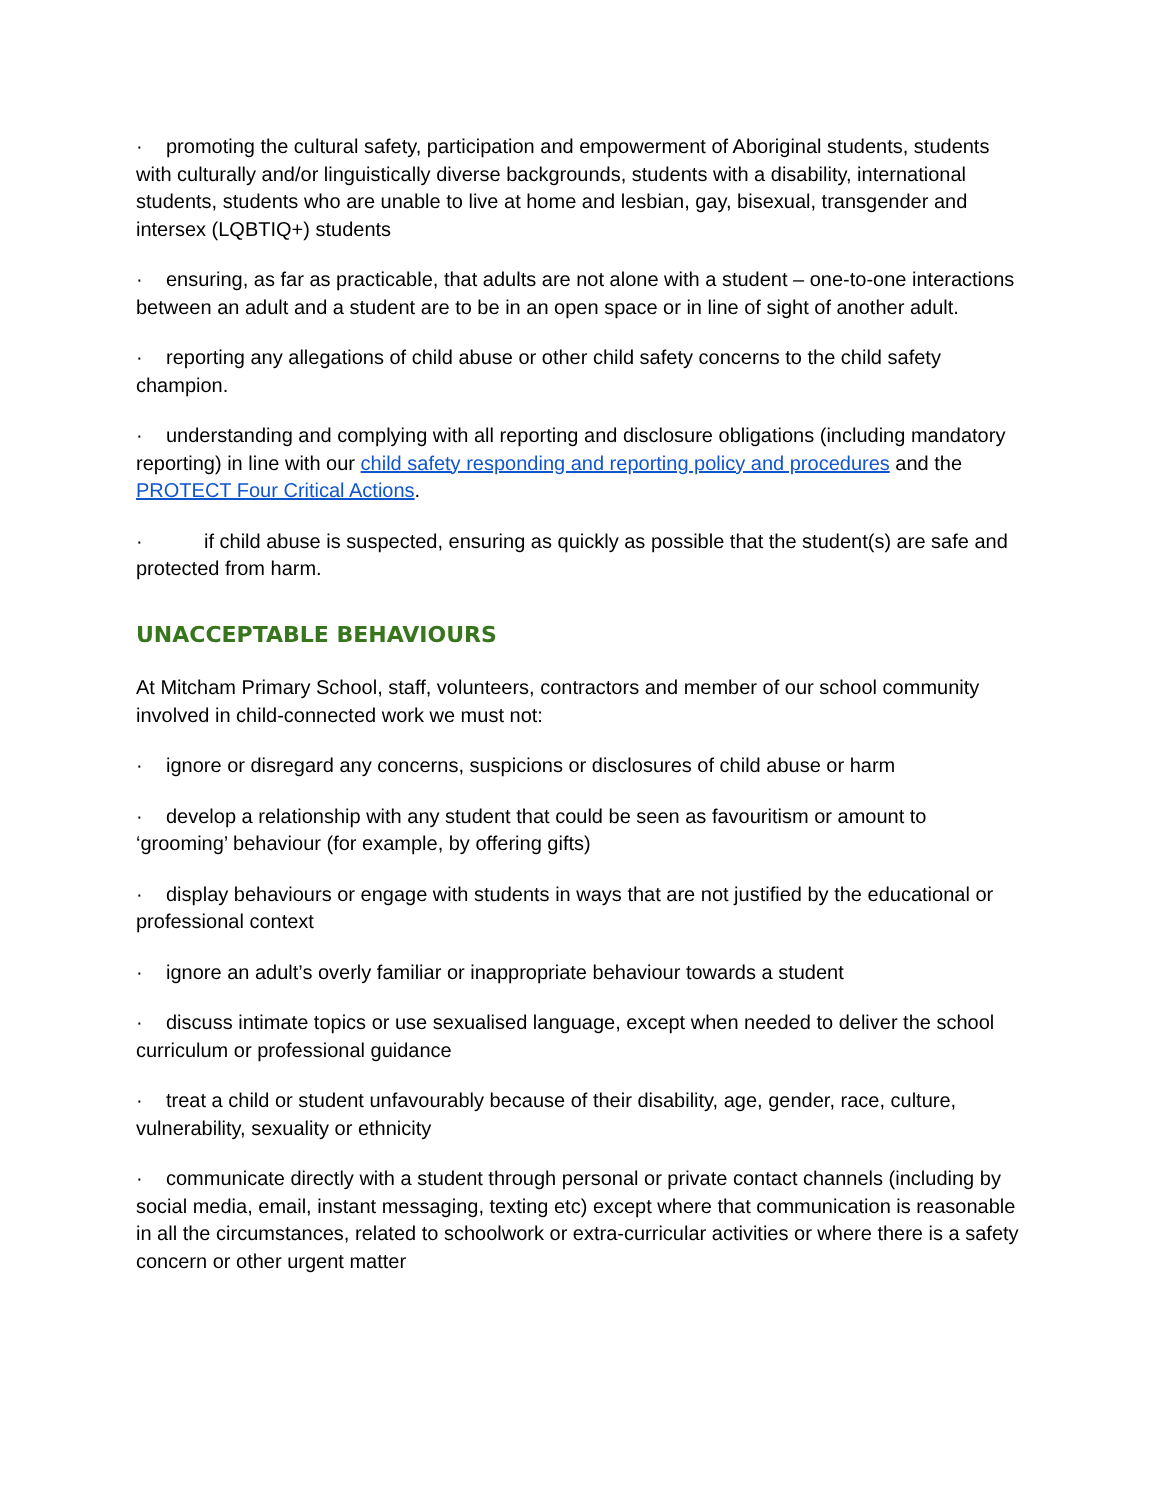· promoting the cultural safety, participation and empowerment of Aboriginal students, students with culturally and/or linguistically diverse backgrounds, students with a disability, international students, students who are unable to live at home and lesbian, gay, bisexual, transgender and intersex (LQBTIQ+) students
· ensuring, as far as practicable, that adults are not alone with a student – one-to-one interactions between an adult and a student are to be in an open space or in line of sight of another adult.
· reporting any allegations of child abuse or other child safety concerns to the child safety champion.
· understanding and complying with all reporting and disclosure obligations (including mandatory reporting) in line with our child safety responding and reporting policy and procedures and the PROTECT Four Critical Actions.
· if child abuse is suspected, ensuring as quickly as possible that the student(s) are safe and protected from harm.
UNACCEPTABLE BEHAVIOURS
At Mitcham Primary School, staff, volunteers, contractors and member of our school community involved in child-connected work we must not:
· ignore or disregard any concerns, suspicions or disclosures of child abuse or harm
· develop a relationship with any student that could be seen as favouritism or amount to ‘grooming’ behaviour (for example, by offering gifts)
· display behaviours or engage with students in ways that are not justified by the educational or professional context
· ignore an adult’s overly familiar or inappropriate behaviour towards a student
· discuss intimate topics or use sexualised language, except when needed to deliver the school curriculum or professional guidance
· treat a child or student unfavourably because of their disability, age, gender, race, culture, vulnerability, sexuality or ethnicity
· communicate directly with a student through personal or private contact channels (including by social media, email, instant messaging, texting etc) except where that communication is reasonable in all the circumstances, related to schoolwork or extra-curricular activities or where there is a safety concern or other urgent matter